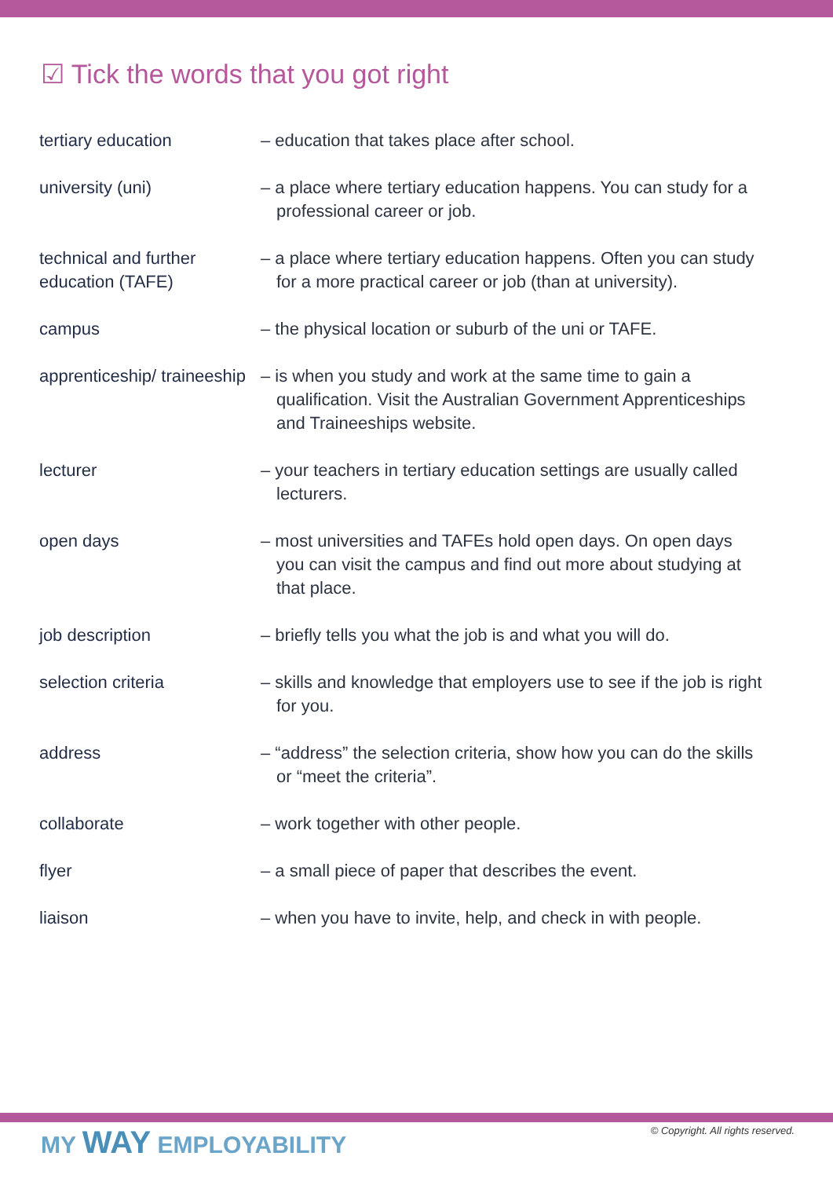☑ Tick the words that you got right
| tertiary education | – education that takes place after school. |
| university (uni) | – a place where tertiary education happens. You can study for a professional career or job. |
| technical and further education (TAFE) | – a place where tertiary education happens. Often you can study for a more practical career or job (than at university). |
| campus | – the physical location or suburb of the uni or TAFE. |
| apprenticeship/ traineeship | – is when you study and work at the same time to gain a qualification. Visit the Australian Government Apprenticeships and Traineeships website . |
| lecturer | – your teachers in tertiary education settings are usually called lecturers. |
| open days | – most universities and TAFEs hold open days. On open days you can visit the campus and find out more about studying at that place. |
| job description | – briefly tells you what the job is and what you will do. |
| selection criteria | – skills and knowledge that employers use to see if the job is right for you. |
| address | – “address” the selection criteria, show how you can do the skills or “meet the criteria”. |
| collaborate | – work together with other people. |
| flyer | – a small piece of paper that describes the event. |
| liaison | – when you have to invite, help, and check in with people. |
MY WAY EMPLOYABILITY
© Copyright. All rights reserved.